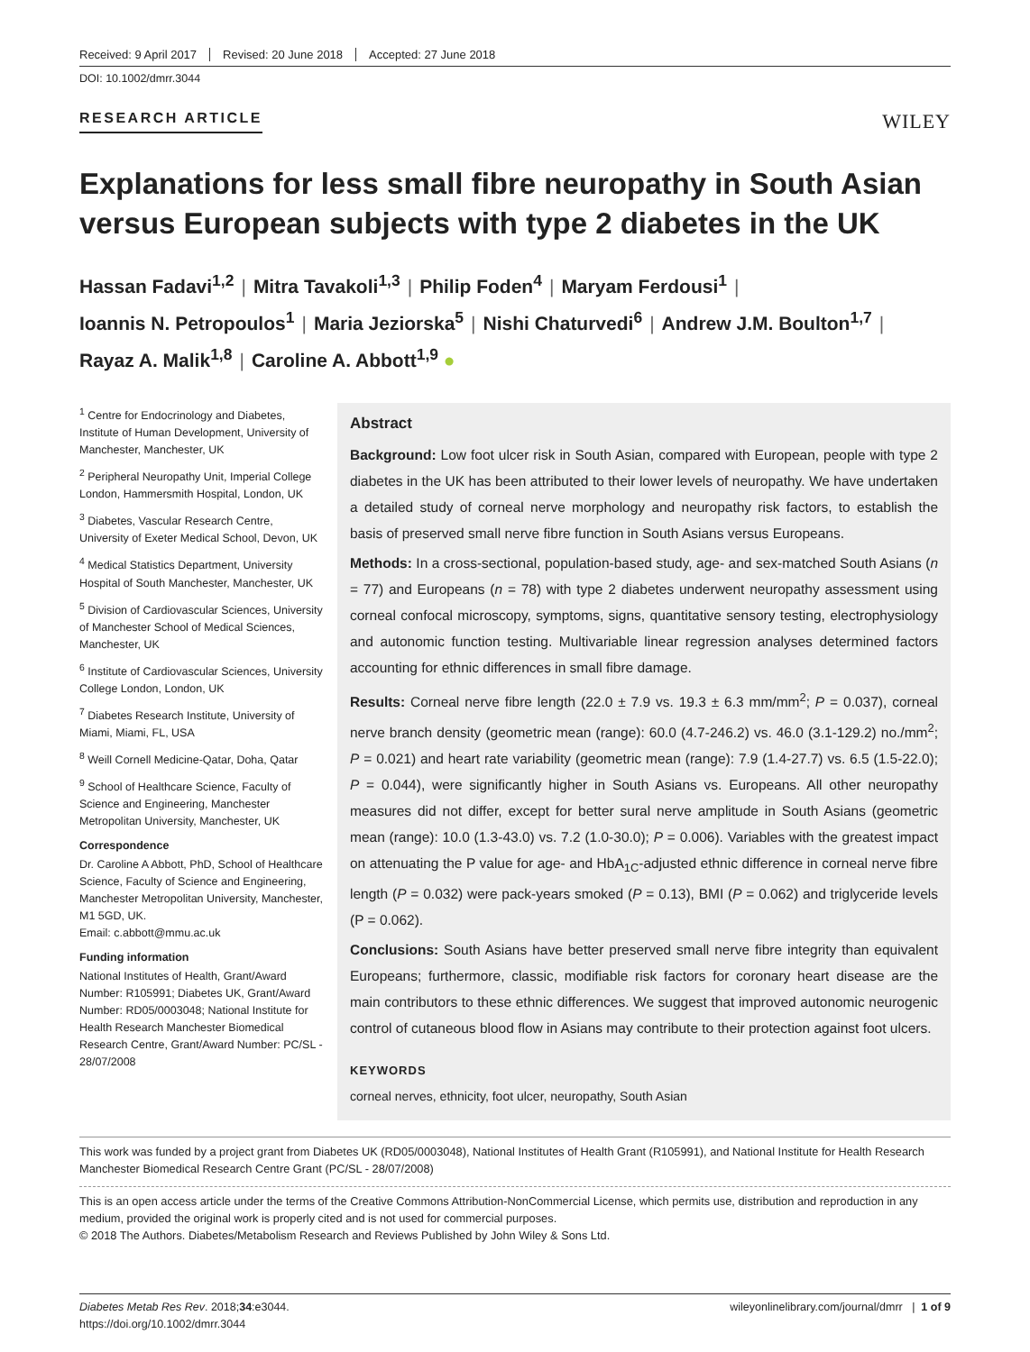Received: 9 April 2017 Revised: 20 June 2018 Accepted: 27 June 2018
DOI: 10.1002/dmrr.3044
RESEARCH ARTICLE
WILEY
Explanations for less small fibre neuropathy in South Asian versus European subjects with type 2 diabetes in the UK
Hassan Fadavi<sup>1,2</sup> | Mitra Tavakoli<sup>1,3</sup> | Philip Foden<sup>4</sup> | Maryam Ferdousi<sup>1</sup> |
Ioannis N. Petropoulos<sup>1</sup> | Maria Jeziorska<sup>5</sup> | Nishi Chaturvedi<sup>6</sup> | Andrew J.M. Boulton<sup>1,7</sup> |
Rayaz A. Malik<sup>1,8</sup> | Caroline A. Abbott<sup>1,9</sup> ●
<sup>1</sup> Centre for Endocrinology and Diabetes, Institute of Human Development, University of Manchester, Manchester, UK
<sup>2</sup> Peripheral Neuropathy Unit, Imperial College London, Hammersmith Hospital, London, UK
<sup>3</sup> Diabetes, Vascular Research Centre, University of Exeter Medical School, Devon, UK
<sup>4</sup> Medical Statistics Department, University Hospital of South Manchester, Manchester, UK
<sup>5</sup> Division of Cardiovascular Sciences, University of Manchester School of Medical Sciences, Manchester, UK
<sup>6</sup> Institute of Cardiovascular Sciences, University College London, London, UK
<sup>7</sup> Diabetes Research Institute, University of Miami, Miami, FL, USA
<sup>8</sup> Weill Cornell Medicine-Qatar, Doha, Qatar
<sup>9</sup> School of Healthcare Science, Faculty of Science and Engineering, Manchester Metropolitan University, Manchester, UK
Correspondence
Dr. Caroline A Abbott, PhD, School of Healthcare Science, Faculty of Science and Engineering, Manchester Metropolitan University, Manchester, M1 5GD, UK.
Email: c.abbott@mmu.ac.uk
Funding information
National Institutes of Health, Grant/Award Number: R105991; Diabetes UK, Grant/Award Number: RD05/0003048; National Institute for Health Research Manchester Biomedical Research Centre, Grant/Award Number: PC/SL - 28/07/2008
Abstract
Background: Low foot ulcer risk in South Asian, compared with European, people with type 2 diabetes in the UK has been attributed to their lower levels of neuropathy. We have undertaken a detailed study of corneal nerve morphology and neuropathy risk factors, to establish the basis of preserved small nerve fibre function in South Asians versus Europeans.
Methods: In a cross-sectional, population-based study, age- and sex-matched South Asians (n = 77) and Europeans (n = 78) with type 2 diabetes underwent neuropathy assessment using corneal confocal microscopy, symptoms, signs, quantitative sensory testing, electrophysiology and autonomic function testing. Multivariable linear regression analyses determined factors accounting for ethnic differences in small fibre damage.
Results: Corneal nerve fibre length (22.0 ± 7.9 vs. 19.3 ± 6.3 mm/mm<sup>2</sup>; P = 0.037), corneal nerve branch density (geometric mean (range): 60.0 (4.7-246.2) vs. 46.0 (3.1-129.2) no./mm<sup>2</sup>; P = 0.021) and heart rate variability (geometric mean (range): 7.9 (1.4-27.7) vs. 6.5 (1.5-22.0); P = 0.044), were significantly higher in South Asians vs. Europeans. All other neuropathy measures did not differ, except for better sural nerve amplitude in South Asians (geometric mean (range): 10.0 (1.3-43.0) vs. 7.2 (1.0-30.0); P = 0.006). Variables with the greatest impact on attenuating the P value for age- and HbA<sub>1C</sub>-adjusted ethnic difference in corneal nerve fibre length (P = 0.032) were pack-years smoked (P = 0.13), BMI (P = 0.062) and triglyceride levels (P = 0.062).
Conclusions: South Asians have better preserved small nerve fibre integrity than equivalent Europeans; furthermore, classic, modifiable risk factors for coronary heart disease are the main contributors to these ethnic differences. We suggest that improved autonomic neurogenic control of cutaneous blood flow in Asians may contribute to their protection against foot ulcers.
KEYWORDS
corneal nerves, ethnicity, foot ulcer, neuropathy, South Asian
This work was funded by a project grant from Diabetes UK (RD05/0003048), National Institutes of Health Grant (R105991), and National Institute for Health Research Manchester Biomedical Research Centre Grant (PC/SL - 28/07/2008)
This is an open access article under the terms of the Creative Commons Attribution-NonCommercial License, which permits use, distribution and reproduction in any medium, provided the original work is properly cited and is not used for commercial purposes.
© 2018 The Authors. Diabetes/Metabolism Research and Reviews Published by John Wiley & Sons Ltd.
Diabetes Metab Res Rev. 2018;34:e3044.
https://doi.org/10.1002/dmrr.3044
wileyonlinelibrary.com/journal/dmrr | 1 of 9